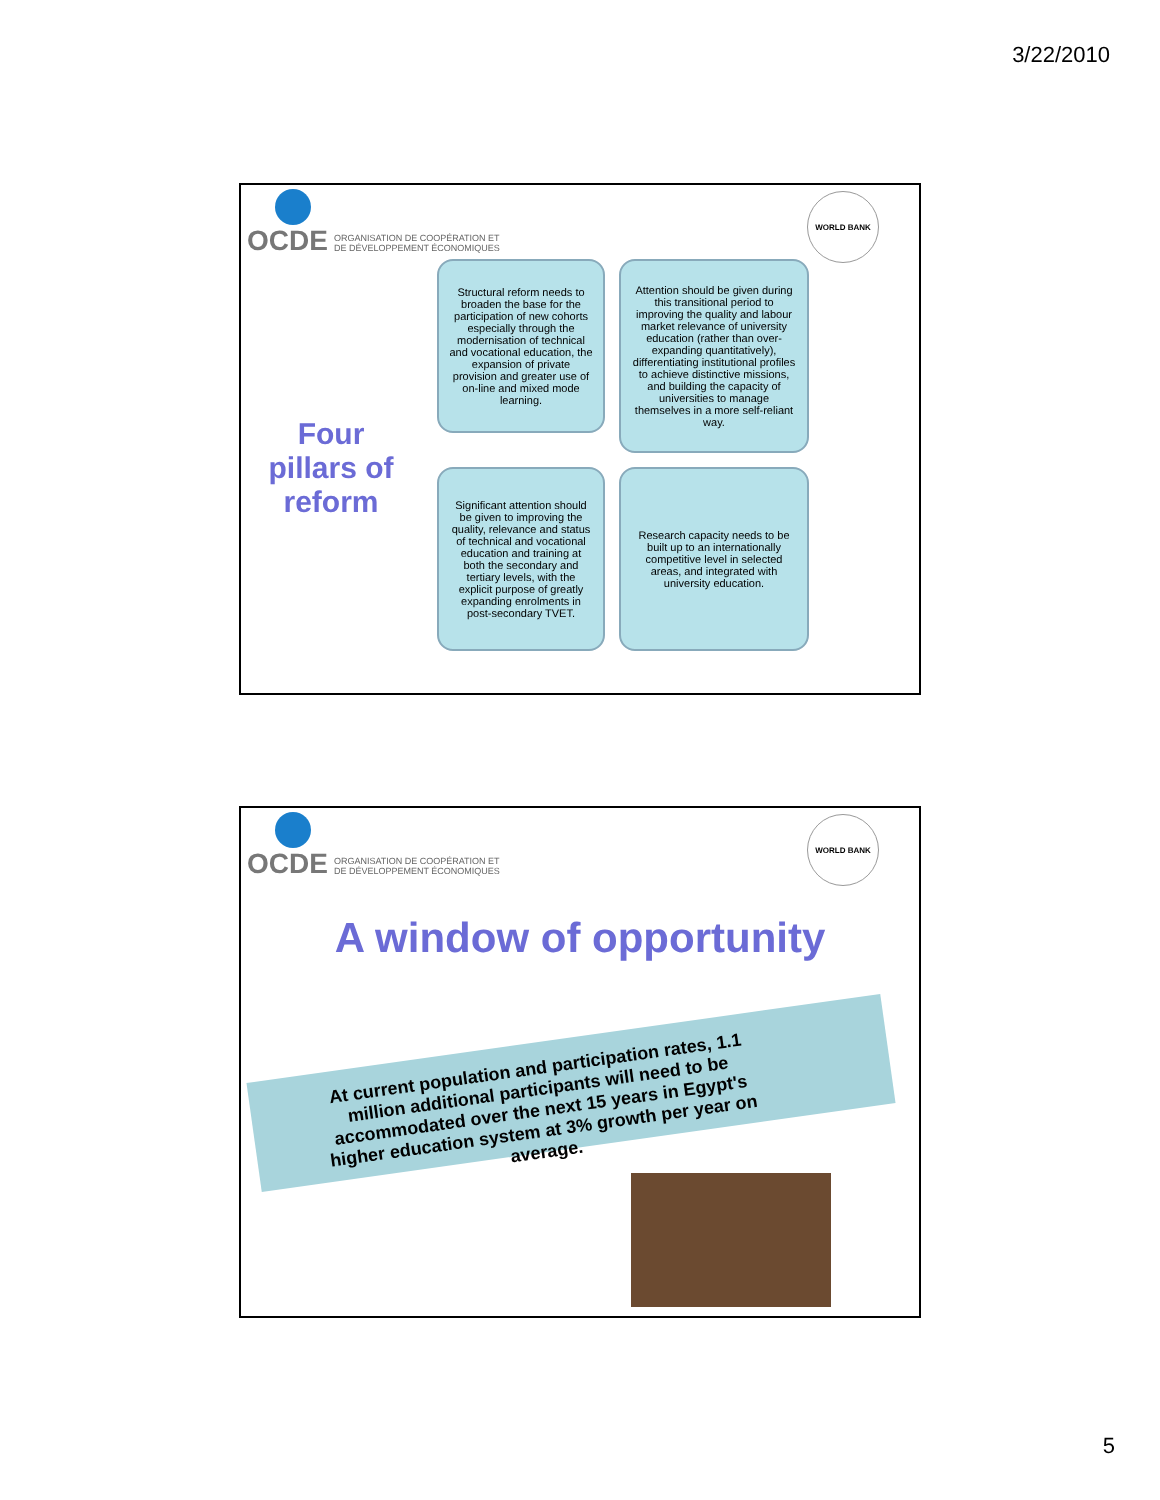3/22/2010
OCDE ORGANISATION DE COOPÉRATION ET
DE DÉVELOPPEMENT ÉCONOMIQUES
WORLD BANK
Four pillars of reform
Structural reform needs to broaden the base for the participation of new cohorts especially through the modernisation of technical and vocational education, the expansion of private provision and greater use of on-line and mixed mode learning.
Attention should be given during this transitional period to improving the quality and labour market relevance of university education (rather than over-expanding quantitatively), differentiating institutional profiles to achieve distinctive missions, and building the capacity of universities to manage themselves in a more self-reliant way.
Significant attention should be given to improving the quality, relevance and status of technical and vocational education and training at both the secondary and tertiary levels, with the explicit purpose of greatly expanding enrolments in post-secondary TVET.
Research capacity needs to be built up to an internationally competitive level in selected areas, and integrated with university education.
OCDE ORGANISATION DE COOPÉRATION ET
DE DÉVELOPPEMENT ÉCONOMIQUES
WORLD BANK
A window of opportunity
At current population and participation rates, 1.1 million additional participants will need to be accommodated over the next 15 years in Egypt's higher education system at 3% growth per year on average.
5